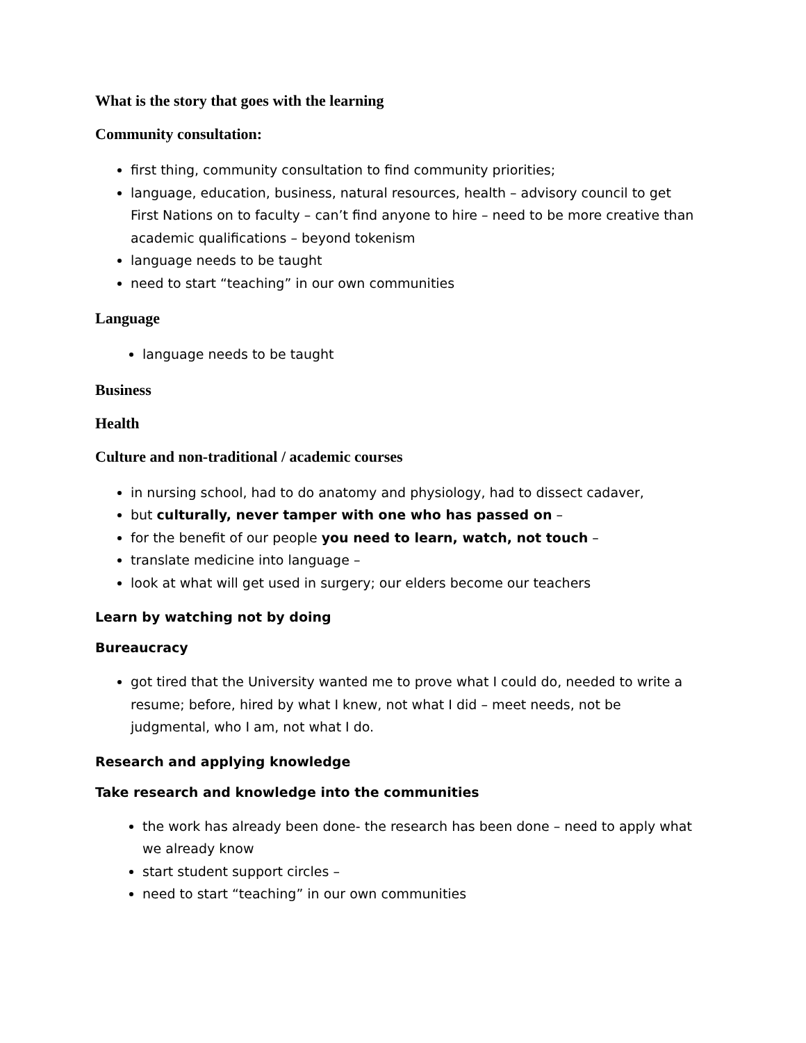What is the story that goes with the learning
Community consultation:
first thing, community consultation to find community priorities;
language, education, business, natural resources, health – advisory council to get First Nations on to faculty – can’t find anyone to hire – need to be more creative than academic qualifications – beyond tokenism
language needs to be taught
need to start “teaching” in our own communities
Language
language needs to be taught
Business
Health
Culture and non-traditional / academic courses
in nursing school, had to do anatomy and physiology, had to dissect cadaver,
but culturally, never tamper with one who has passed on –
for the benefit of our people you need to learn, watch, not touch –
translate medicine into language –
look at what will get used in surgery; our elders become our teachers
Learn by watching not by doing
Bureaucracy
got tired that the University wanted me to prove what I could do, needed to write a resume; before, hired by what I knew, not what I did – meet needs, not be judgmental, who I am, not what I do.
Research and applying knowledge
Take research and knowledge into the communities
the work has already been done- the research has been done – need to apply what we already know
start student support circles –
need to start “teaching” in our own communities